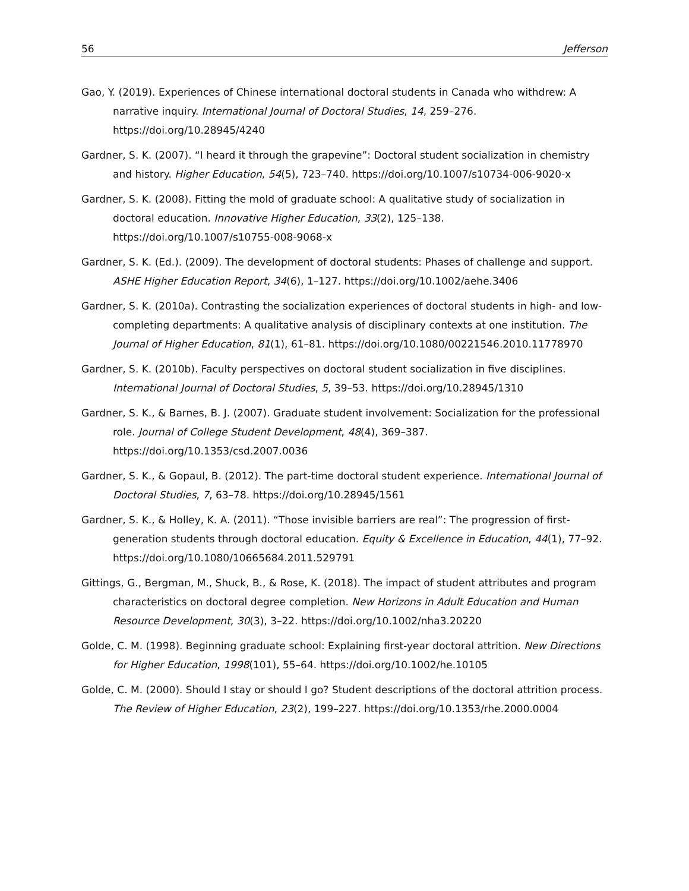56 Jefferson
Gao, Y. (2019). Experiences of Chinese international doctoral students in Canada who withdrew: A narrative inquiry. International Journal of Doctoral Studies, 14, 259–276. https://doi.org/10.28945/4240
Gardner, S. K. (2007). “I heard it through the grapevine”: Doctoral student socialization in chemistry and history. Higher Education, 54(5), 723–740. https://doi.org/10.1007/s10734-006-9020-x
Gardner, S. K. (2008). Fitting the mold of graduate school: A qualitative study of socialization in doctoral education. Innovative Higher Education, 33(2), 125–138. https://doi.org/10.1007/s10755-008-9068-x
Gardner, S. K. (Ed.). (2009). The development of doctoral students: Phases of challenge and support. ASHE Higher Education Report, 34(6), 1–127. https://doi.org/10.1002/aehe.3406
Gardner, S. K. (2010a). Contrasting the socialization experiences of doctoral students in high- and low-completing departments: A qualitative analysis of disciplinary contexts at one institution. The Journal of Higher Education, 81(1), 61–81. https://doi.org/10.1080/00221546.2010.11778970
Gardner, S. K. (2010b). Faculty perspectives on doctoral student socialization in five disciplines. International Journal of Doctoral Studies, 5, 39–53. https://doi.org/10.28945/1310
Gardner, S. K., & Barnes, B. J. (2007). Graduate student involvement: Socialization for the professional role. Journal of College Student Development, 48(4), 369–387. https://doi.org/10.1353/csd.2007.0036
Gardner, S. K., & Gopaul, B. (2012). The part-time doctoral student experience. International Journal of Doctoral Studies, 7, 63–78. https://doi.org/10.28945/1561
Gardner, S. K., & Holley, K. A. (2011). “Those invisible barriers are real”: The progression of first-generation students through doctoral education. Equity & Excellence in Education, 44(1), 77–92. https://doi.org/10.1080/10665684.2011.529791
Gittings, G., Bergman, M., Shuck, B., & Rose, K. (2018). The impact of student attributes and program characteristics on doctoral degree completion. New Horizons in Adult Education and Human Resource Development, 30(3), 3–22. https://doi.org/10.1002/nha3.20220
Golde, C. M. (1998). Beginning graduate school: Explaining first-year doctoral attrition. New Directions for Higher Education, 1998(101), 55–64. https://doi.org/10.1002/he.10105
Golde, C. M. (2000). Should I stay or should I go? Student descriptions of the doctoral attrition process. The Review of Higher Education, 23(2), 199–227. https://doi.org/10.1353/rhe.2000.0004